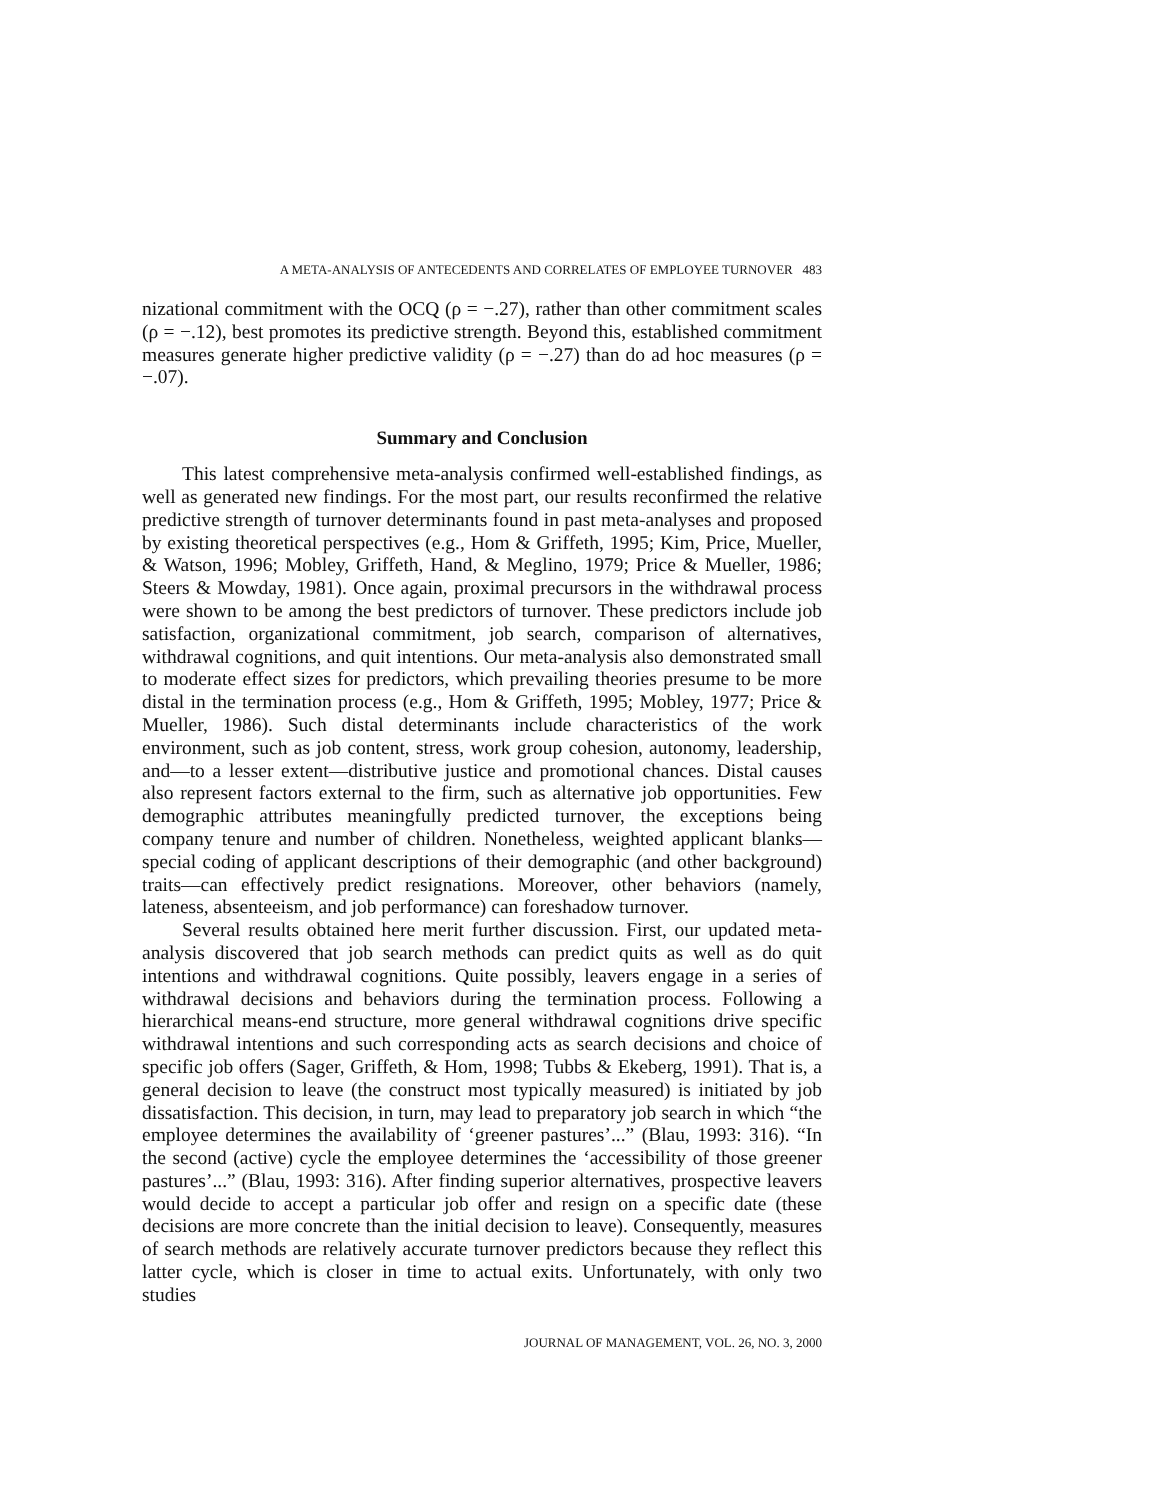A META-ANALYSIS OF ANTECEDENTS AND CORRELATES OF EMPLOYEE TURNOVER 483
nizational commitment with the OCQ (ρ = −.27), rather than other commitment scales (ρ = −.12), best promotes its predictive strength. Beyond this, established commitment measures generate higher predictive validity (ρ = −.27) than do ad hoc measures (ρ = −.07).
Summary and Conclusion
This latest comprehensive meta-analysis confirmed well-established findings, as well as generated new findings. For the most part, our results reconfirmed the relative predictive strength of turnover determinants found in past meta-analyses and proposed by existing theoretical perspectives (e.g., Hom & Griffeth, 1995; Kim, Price, Mueller, & Watson, 1996; Mobley, Griffeth, Hand, & Meglino, 1979; Price & Mueller, 1986; Steers & Mowday, 1981). Once again, proximal precursors in the withdrawal process were shown to be among the best predictors of turnover. These predictors include job satisfaction, organizational commitment, job search, comparison of alternatives, withdrawal cognitions, and quit intentions. Our meta-analysis also demonstrated small to moderate effect sizes for predictors, which prevailing theories presume to be more distal in the termination process (e.g., Hom & Griffeth, 1995; Mobley, 1977; Price & Mueller, 1986). Such distal determinants include characteristics of the work environment, such as job content, stress, work group cohesion, autonomy, leadership, and—to a lesser extent—distributive justice and promotional chances. Distal causes also represent factors external to the firm, such as alternative job opportunities. Few demographic attributes meaningfully predicted turnover, the exceptions being company tenure and number of children. Nonetheless, weighted applicant blanks—special coding of applicant descriptions of their demographic (and other background) traits—can effectively predict resignations. Moreover, other behaviors (namely, lateness, absenteeism, and job performance) can foreshadow turnover.
Several results obtained here merit further discussion. First, our updated meta-analysis discovered that job search methods can predict quits as well as do quit intentions and withdrawal cognitions. Quite possibly, leavers engage in a series of withdrawal decisions and behaviors during the termination process. Following a hierarchical means-end structure, more general withdrawal cognitions drive specific withdrawal intentions and such corresponding acts as search decisions and choice of specific job offers (Sager, Griffeth, & Hom, 1998; Tubbs & Ekeberg, 1991). That is, a general decision to leave (the construct most typically measured) is initiated by job dissatisfaction. This decision, in turn, may lead to preparatory job search in which “the employee determines the availability of ‘greener pastures’...” (Blau, 1993: 316). “In the second (active) cycle the employee determines the ‘accessibility of those greener pastures’...” (Blau, 1993: 316). After finding superior alternatives, prospective leavers would decide to accept a particular job offer and resign on a specific date (these decisions are more concrete than the initial decision to leave). Consequently, measures of search methods are relatively accurate turnover predictors because they reflect this latter cycle, which is closer in time to actual exits. Unfortunately, with only two studies
JOURNAL OF MANAGEMENT, VOL. 26, NO. 3, 2000